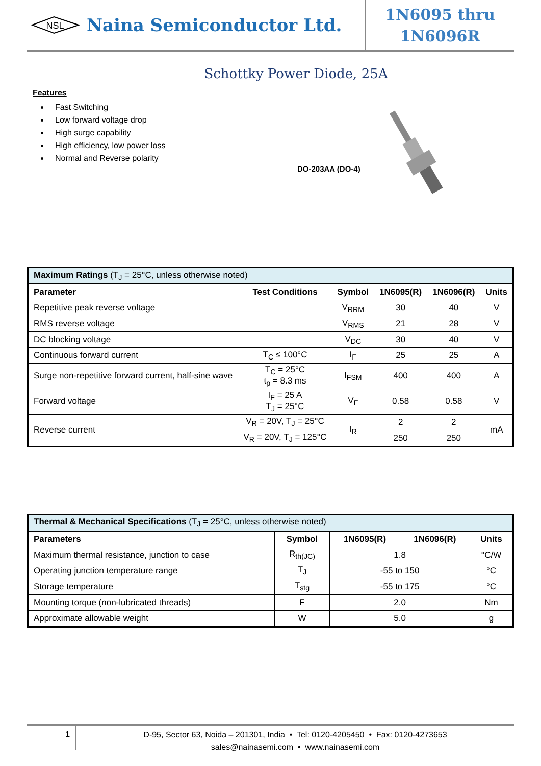NSL
Naina Semiconductor Ltd.
1N6095 thru
1N6096R
Schottky Power Diode, 25A
Features
Fast Switching
Low forward voltage drop
High surge capability
High efficiency, low power loss
Normal and Reverse polarity
DO-203AA (DO-4)
| Maximum Ratings (T<sub>J</sub> = 25°C, unless otherwise noted) | | | | | |
| --- | --- | --- | --- | --- | --- |
| Parameter | Test Conditions | Symbol | 1N6095(R) | 1N6096(R) | Units |
| Repetitive peak reverse voltage | | V<sub>RRM</sub> | 30 | 40 | V |
| RMS reverse voltage | | V<sub>RMS</sub> | 21 | 28 | V |
| DC blocking voltage | | V<sub>DC</sub> | 30 | 40 | V |
| Continuous forward current | T<sub>C</sub> ≤ 100°C | I<sub>F</sub> | 25 | 25 | A |
| Surge non-repetitive forward current, half-sine wave | T<sub>C</sub> = 25°C t<sub>p</sub> = 8.3 ms | I<sub>FSM</sub> | 400 | 400 | A |
| Forward voltage | I<sub>F</sub> = 25 A T<sub>J</sub> = 25°C | V<sub>F</sub> | 0.58 | 0.58 | V |
| Reverse current | V<sub>R</sub> = 20V, T<sub>J</sub> = 25°C | I<sub>R</sub> | 2 | 2 | mA |
| | V<sub>R</sub> = 20V, T<sub>J</sub> = 125°C | | 250 | 250 | |
| Thermal & Mechanical Specifications (T<sub>J</sub> = 25°C, unless otherwise noted) | | | | |
| --- | --- | --- | --- | --- |
| Parameters | Symbol | 1N6095(R) | 1N6096(R) | Units |
| Maximum thermal resistance, junction to case | R<sub>th(JC)</sub> | 1.8 | | °C/W |
| Operating junction temperature range | T<sub>J</sub> | -55 to 150 | | °C |
| Storage temperature | T<sub>stg</sub> | -55 to 175 | | °C |
| Mounting torque (non-lubricated threads) | F | 2.0 | | Nm |
| Approximate allowable weight | W | 5.0 | | g |
1
D-95, Sector 63, Noida – 201301, India • Tel: 0120-4205450 • Fax: 0120-4273653
sales@nainasemi.com • www.nainasemi.com